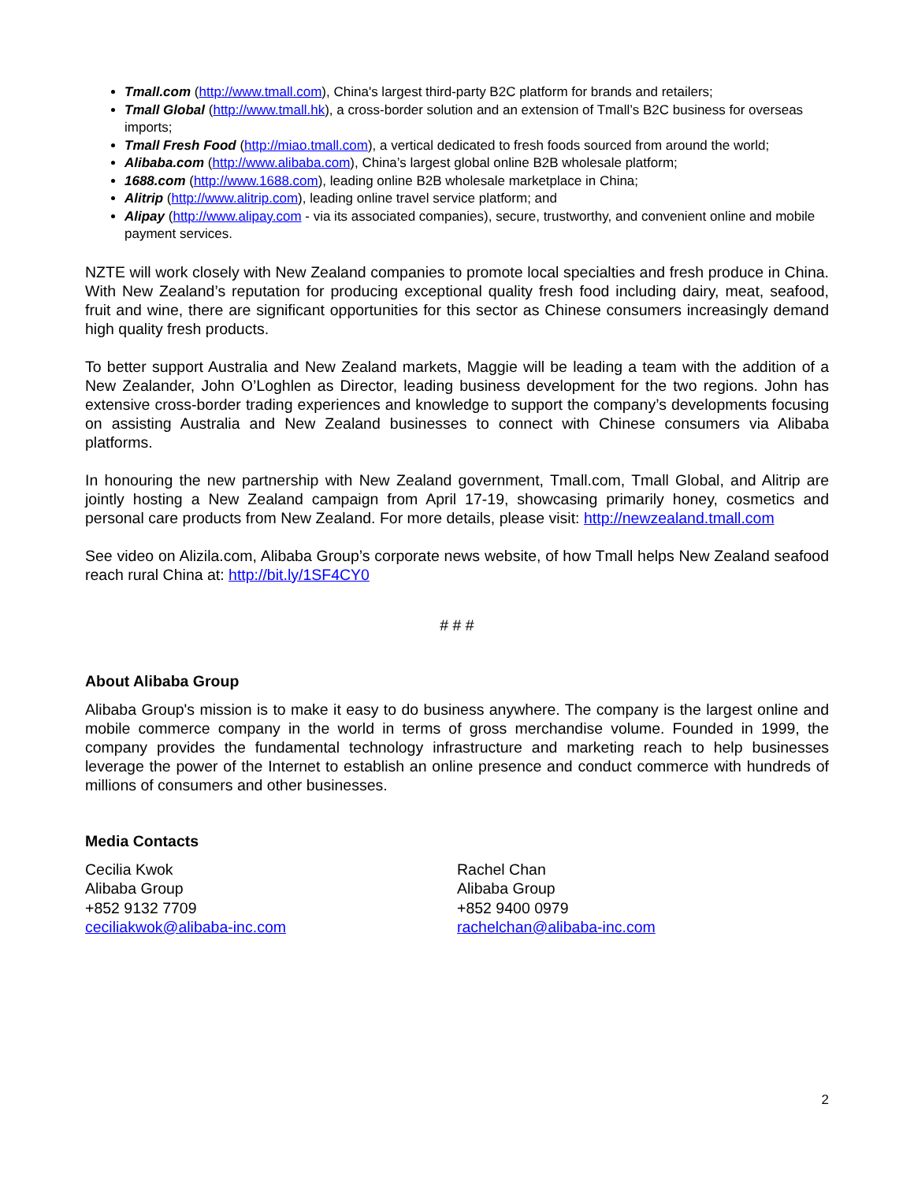Tmall.com (http://www.tmall.com), China's largest third-party B2C platform for brands and retailers;
Tmall Global (http://www.tmall.hk), a cross-border solution and an extension of Tmall’s B2C business for overseas imports;
Tmall Fresh Food (http://miao.tmall.com), a vertical dedicated to fresh foods sourced from around the world;
Alibaba.com (http://www.alibaba.com), China’s largest global online B2B wholesale platform;
1688.com (http://www.1688.com), leading online B2B wholesale marketplace in China;
Alitrip (http://www.alitrip.com), leading online travel service platform; and
Alipay (http://www.alipay.com - via its associated companies), secure, trustworthy, and convenient online and mobile payment services.
NZTE will work closely with New Zealand companies to promote local specialties and fresh produce in China. With New Zealand’s reputation for producing exceptional quality fresh food including dairy, meat, seafood, fruit and wine, there are significant opportunities for this sector as Chinese consumers increasingly demand high quality fresh products.
To better support Australia and New Zealand markets, Maggie will be leading a team with the addition of a New Zealander, John O’Loghlen as Director, leading business development for the two regions. John has extensive cross-border trading experiences and knowledge to support the company’s developments focusing on assisting Australia and New Zealand businesses to connect with Chinese consumers via Alibaba platforms.
In honouring the new partnership with New Zealand government, Tmall.com, Tmall Global, and Alitrip are jointly hosting a New Zealand campaign from April 17-19, showcasing primarily honey, cosmetics and personal care products from New Zealand. For more details, please visit: http://newzealand.tmall.com
See video on Alizila.com, Alibaba Group’s corporate news website, of how Tmall helps New Zealand seafood reach rural China at: http://bit.ly/1SF4CY0
# # #
About Alibaba Group
Alibaba Group's mission is to make it easy to do business anywhere. The company is the largest online and mobile commerce company in the world in terms of gross merchandise volume. Founded in 1999, the company provides the fundamental technology infrastructure and marketing reach to help businesses leverage the power of the Internet to establish an online presence and conduct commerce with hundreds of millions of consumers and other businesses.
Media Contacts
Cecilia Kwok
Alibaba Group
+852 9132 7709
ceciliakwok@alibaba-inc.com
Rachel Chan
Alibaba Group
+852 9400 0979
rachelchan@alibaba-inc.com
2